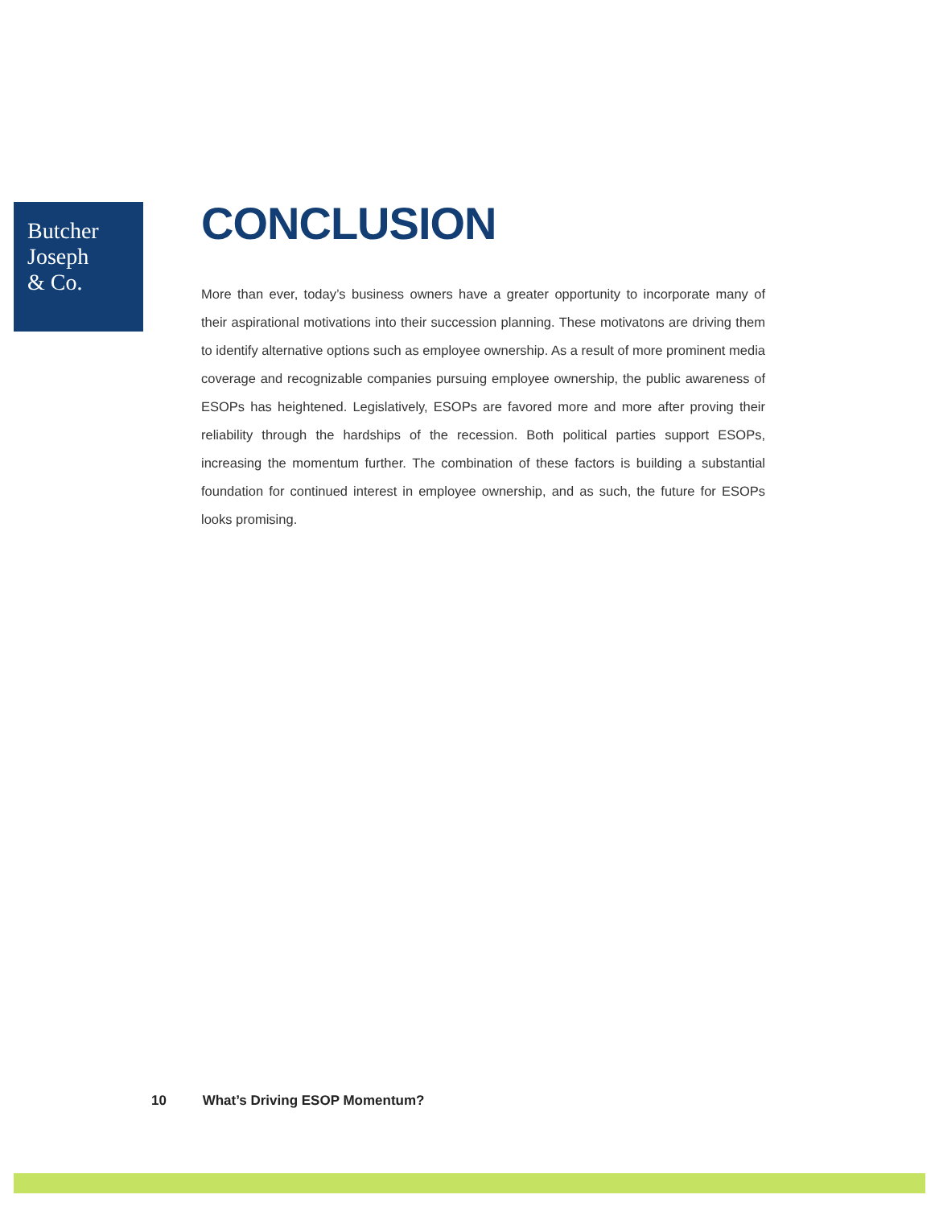Butcher
Joseph
& Co.
CONCLUSION
More than ever, today’s business owners have a greater opportunity to incorporate many of their aspirational motivations into their succession planning. These motivatons are driving them to identify alternative options such as employee ownership. As a result of more prominent media coverage and recognizable companies pursuing employee ownership, the public awareness of ESOPs has heightened. Legislatively, ESOPs are favored more and more after proving their reliability through the hardships of the recession. Both political parties support ESOPs, increasing the momentum further. The combination of these factors is building a substantial foundation for continued interest in employee ownership, and as such, the future for ESOPs looks promising.
10 What’s Driving ESOP Momentum?